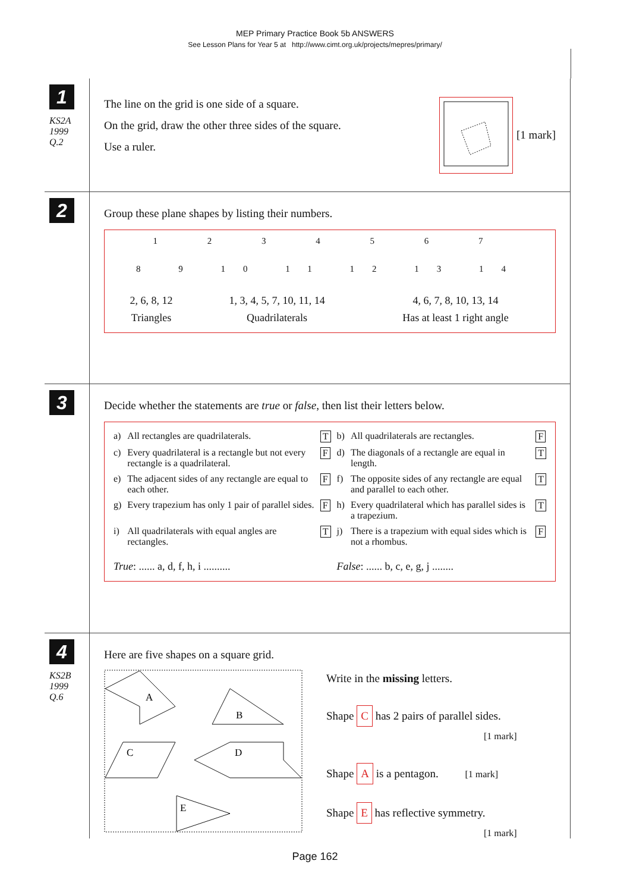MEP Primary Practice Book 5b ANSWERS
See Lesson Plans for Year 5 at http://www.cimt.org.uk/projects/mepres/primary/
1
KS2A
1999
Q.2
The line on the grid is one side of a square.
On the grid, draw the other three sides of the square.
Use a ruler.
[1 mark]
2
Group these plane shapes by listing their numbers.
1 2 3 4 5 6 7
8 9 10 11 12 13 14
| 2, 6, 8, 12 | 1, 3, 4, 5, 7, 10, 11, 14 | 4, 6, 7, 8, 10, 13, 14 |
| Triangles | Quadrilaterals | Has at least 1 right angle |
3
Decide whether the statements are true or false, then list their letters below.
| a) | All rectangles are quadrilaterals. | T | b) | All quadrilaterals are rectangles. | F |
| c) | Every quadrilateral is a rectangle but not every rectangle is a quadrilateral. | F | d) | The diagonals of a rectangle are equal in length. | T |
| e) | The adjacent sides of any rectangle are equal to each other. | F | f) | The opposite sides of any rectangle are equal and parallel to each other. | T |
| g) | Every trapezium has only 1 pair of parallel sides. | F | h) | Every quadrilateral which has parallel sides is a trapezium. | T |
| i) | All quadrilaterals with equal angles are rectangles. | T | j) | There is a trapezium with equal sides which is not a rhombus. | F |
| True : ...... a, d, f, h, i .......... | | | False : ...... b, c, e, g, j ........ | | |
4
KS2B
1999
Q.6
Here are five shapes on a square grid.
A
B
C
D
E
Write in the missing letters.
Shape C has 2 pairs of parallel sides.
[1 mark]
Shape A is a pentagon. [1 mark]
Shape E has reflective symmetry.
[1 mark]
Page 162